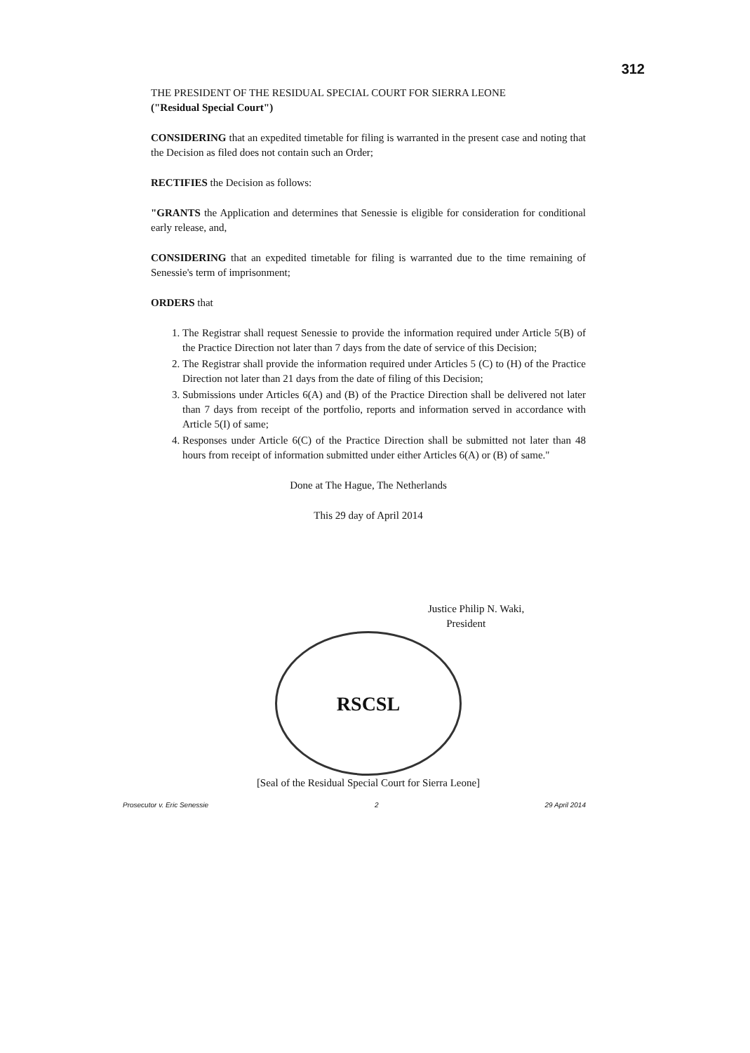312
THE PRESIDENT OF THE RESIDUAL SPECIAL COURT FOR SIERRA LEONE
("Residual Special Court")
CONSIDERING that an expedited timetable for filing is warranted in the present case and noting that the Decision as filed does not contain such an Order;
RECTIFIES the Decision as follows:
"GRANTS the Application and determines that Senessie is eligible for consideration for conditional early release, and,
CONSIDERING that an expedited timetable for filing is warranted due to the time remaining of Senessie's term of imprisonment;
ORDERS that
1. The Registrar shall request Senessie to provide the information required under Article 5(B) of the Practice Direction not later than 7 days from the date of service of this Decision;
2. The Registrar shall provide the information required under Articles 5 (C) to (H) of the Practice Direction not later than 21 days from the date of filing of this Decision;
3. Submissions under Articles 6(A) and (B) of the Practice Direction shall be delivered not later than 7 days from receipt of the portfolio, reports and information served in accordance with Article 5(I) of same;
4. Responses under Article 6(C) of the Practice Direction shall be submitted not later than 48 hours from receipt of information submitted under either Articles 6(A) or (B) of same."
Done at The Hague, The Netherlands
This 29 day of April 2014
Justice Philip N. Waki,
President
RSCSL
[Seal of the Residual Special Court for Sierra Leone]
Prosecutor v. Eric Senessie 2 29 April 2014